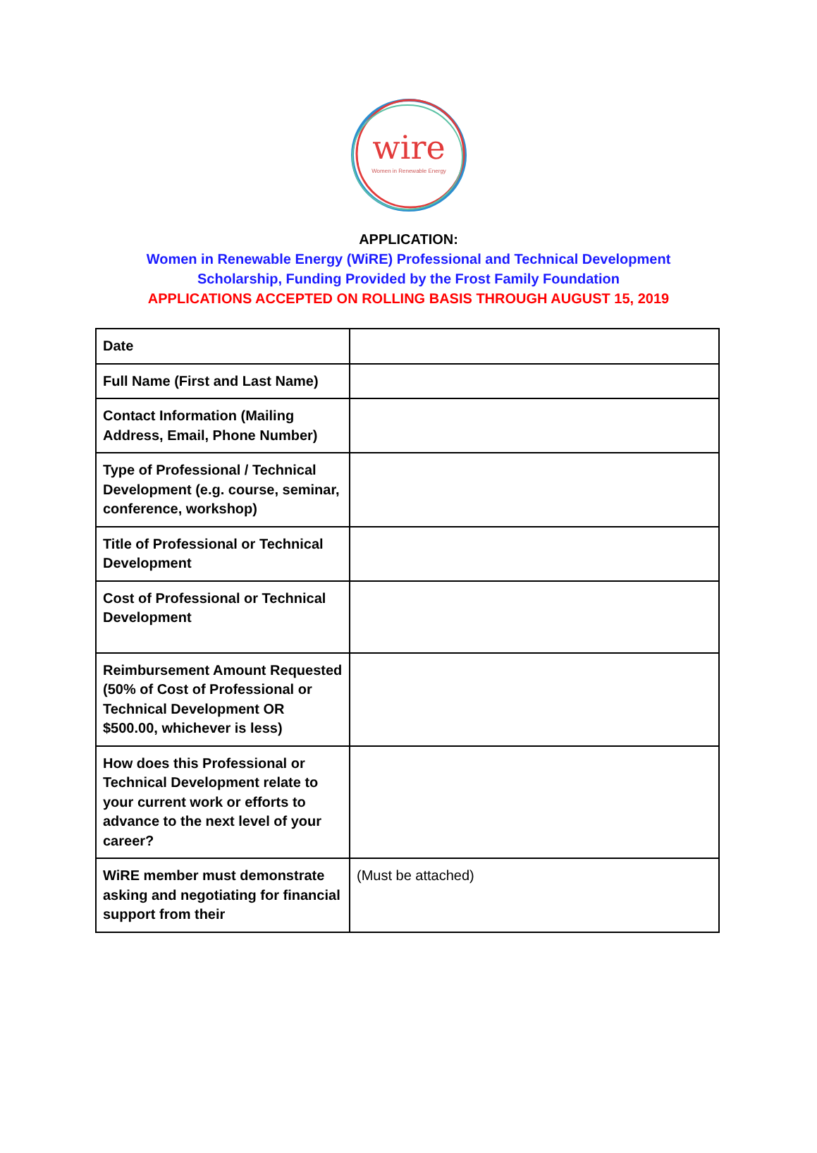wire
Women in Renewable Energy
APPLICATION:
Women in Renewable Energy (WiRE) Professional and Technical Development
Scholarship, Funding Provided by the Frost Family Foundation
APPLICATIONS ACCEPTED ON ROLLING BASIS THROUGH AUGUST 15, 2019
| Date | |
| Full Name (First and Last Name) | |
| Contact Information (Mailing Address, Email, Phone Number) | |
| Type of Professional / Technical Development (e.g. course, seminar, conference, workshop) | |
| Title of Professional or Technical Development | |
| Cost of Professional or Technical Development | |
| Reimbursement Amount Requested (50% of Cost of Professional or Technical Development OR $500.00, whichever is less) | |
| How does this Professional or Technical Development relate to your current work or efforts to advance to the next level of your career? | |
| WiRE member must demonstrate asking and negotiating for financial support from their | (Must be attached) |